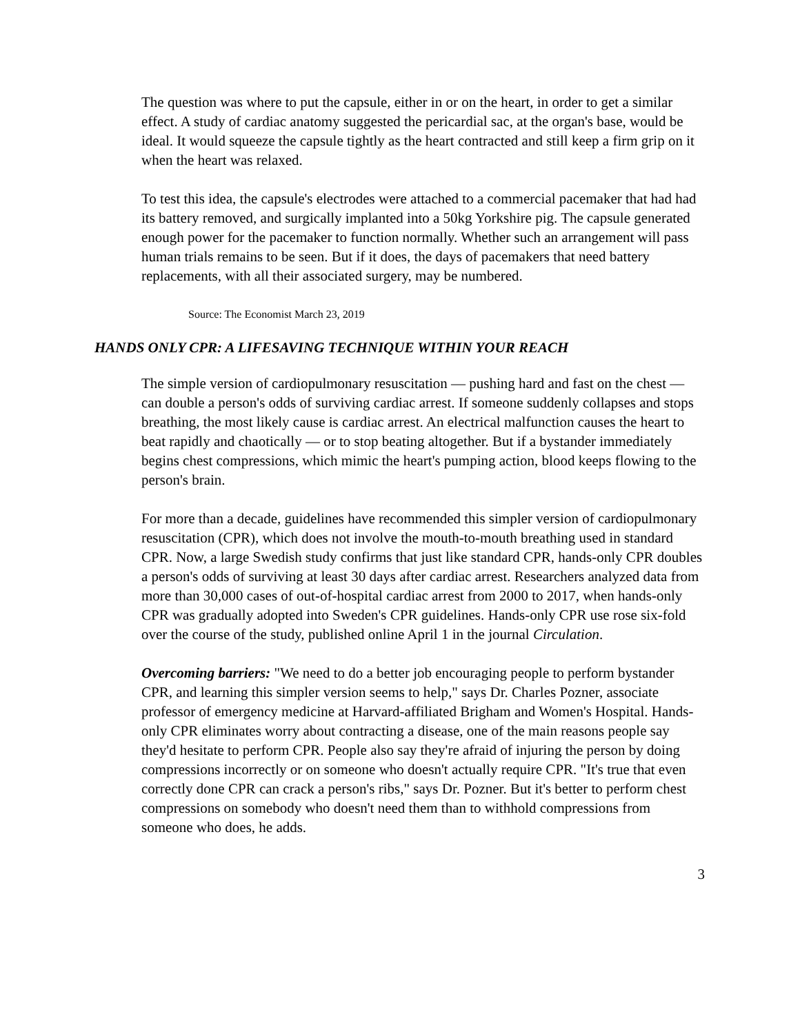The question was where to put the capsule, either in or on the heart, in order to get a similar effect. A study of cardiac anatomy suggested the pericardial sac, at the organ's base, would be ideal. It would squeeze the capsule tightly as the heart contracted and still keep a firm grip on it when the heart was relaxed.
To test this idea, the capsule's electrodes were attached to a commercial pacemaker that had had its battery removed, and surgically implanted into a 50kg Yorkshire pig. The capsule generated enough power for the pacemaker to function normally. Whether such an arrangement will pass human trials remains to be seen. But if it does, the days of pacemakers that need battery replacements, with all their associated surgery, may be numbered.
Source: The Economist March 23, 2019
HANDS ONLY CPR: A LIFESAVING TECHNIQUE WITHIN YOUR REACH
The simple version of cardiopulmonary resuscitation — pushing hard and fast on the chest — can double a person's odds of surviving cardiac arrest. If someone suddenly collapses and stops breathing, the most likely cause is cardiac arrest. An electrical malfunction causes the heart to beat rapidly and chaotically — or to stop beating altogether. But if a bystander immediately begins chest compressions, which mimic the heart's pumping action, blood keeps flowing to the person's brain.
For more than a decade, guidelines have recommended this simpler version of cardiopulmonary resuscitation (CPR), which does not involve the mouth-to-mouth breathing used in standard CPR. Now, a large Swedish study confirms that just like standard CPR, hands-only CPR doubles a person's odds of surviving at least 30 days after cardiac arrest. Researchers analyzed data from more than 30,000 cases of out-of-hospital cardiac arrest from 2000 to 2017, when hands-only CPR was gradually adopted into Sweden's CPR guidelines. Hands-only CPR use rose six-fold over the course of the study, published online April 1 in the journal Circulation.
Overcoming barriers: "We need to do a better job encouraging people to perform bystander CPR, and learning this simpler version seems to help," says Dr. Charles Pozner, associate professor of emergency medicine at Harvard-affiliated Brigham and Women's Hospital. Hands-only CPR eliminates worry about contracting a disease, one of the main reasons people say they'd hesitate to perform CPR. People also say they're afraid of injuring the person by doing compressions incorrectly or on someone who doesn't actually require CPR. "It's true that even correctly done CPR can crack a person's ribs," says Dr. Pozner. But it's better to perform chest compressions on somebody who doesn't need them than to withhold compressions from someone who does, he adds.
3